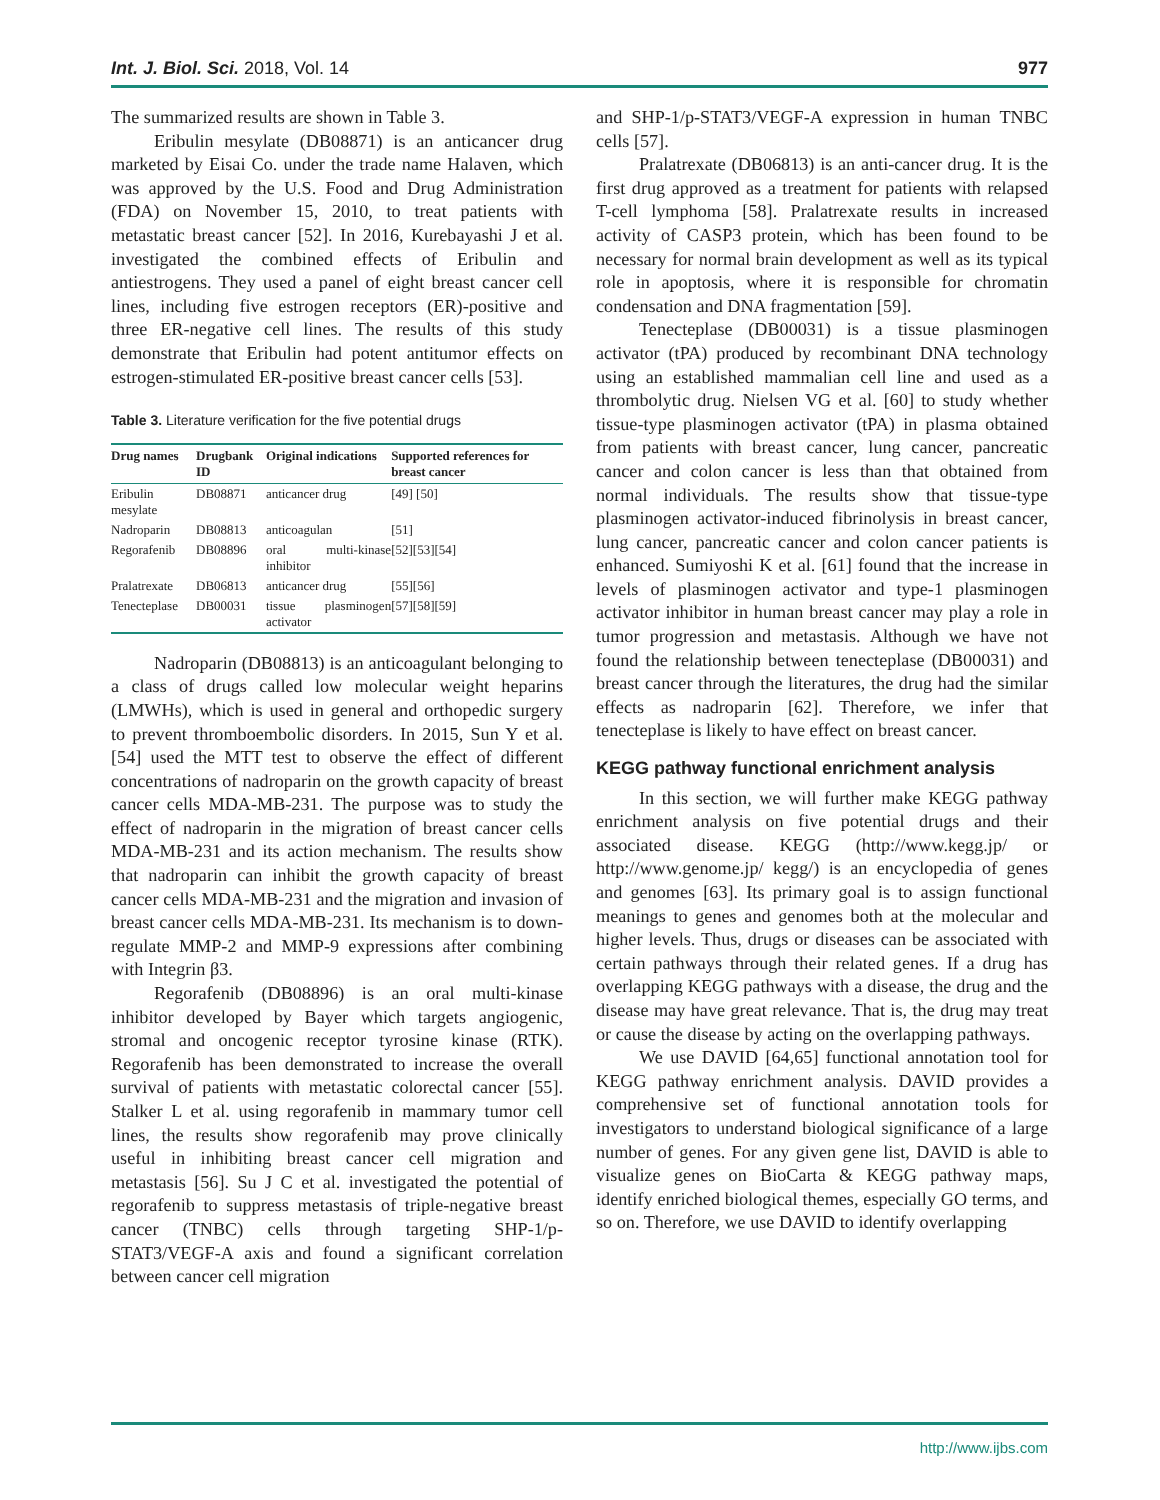Int. J. Biol. Sci. 2018, Vol. 14 977
The summarized results are shown in Table 3.
Eribulin mesylate (DB08871) is an anticancer drug marketed by Eisai Co. under the trade name Halaven, which was approved by the U.S. Food and Drug Administration (FDA) on November 15, 2010, to treat patients with metastatic breast cancer [52]. In 2016, Kurebayashi J et al. investigated the combined effects of Eribulin and antiestrogens. They used a panel of eight breast cancer cell lines, including five estrogen receptors (ER)-positive and three ER-negative cell lines. The results of this study demonstrate that Eribulin had potent antitumor effects on estrogen-stimulated ER-positive breast cancer cells [53].
Table 3. Literature verification for the five potential drugs
| Drug names | Drugbank ID | Original indications | Supported references for breast cancer |
| --- | --- | --- | --- |
| Eribulin mesylate | DB08871 | anticancer drug | [49] [50] |
| Nadroparin | DB08813 | anticoagulan | [51] |
| Regorafenib | DB08896 | oral multi-kinase inhibitor | [52][53][54] |
| Pralatrexate | DB06813 | anticancer drug | [55][56] |
| Tenecteplase | DB00031 | tissue plasminogen activator | [57][58][59] |
Nadroparin (DB08813) is an anticoagulant belonging to a class of drugs called low molecular weight heparins (LMWHs), which is used in general and orthopedic surgery to prevent thromboembolic disorders. In 2015, Sun Y et al. [54] used the MTT test to observe the effect of different concentrations of nadroparin on the growth capacity of breast cancer cells MDA-MB-231. The purpose was to study the effect of nadroparin in the migration of breast cancer cells MDA-MB-231 and its action mechanism. The results show that nadroparin can inhibit the growth capacity of breast cancer cells MDA-MB-231 and the migration and invasion of breast cancer cells MDA-MB-231. Its mechanism is to down-regulate MMP-2 and MMP-9 expressions after combining with Integrin β3.
Regorafenib (DB08896) is an oral multi-kinase inhibitor developed by Bayer which targets angiogenic, stromal and oncogenic receptor tyrosine kinase (RTK). Regorafenib has been demonstrated to increase the overall survival of patients with metastatic colorectal cancer [55]. Stalker L et al. using regorafenib in mammary tumor cell lines, the results show regorafenib may prove clinically useful in inhibiting breast cancer cell migration and metastasis [56]. Su J C et al. investigated the potential of regorafenib to suppress metastasis of triple-negative breast cancer (TNBC) cells through targeting SHP-1/p-STAT3/VEGF-A axis and found a significant correlation between cancer cell migration
and SHP-1/p-STAT3/VEGF-A expression in human TNBC cells [57].
Pralatrexate (DB06813) is an anti-cancer drug. It is the first drug approved as a treatment for patients with relapsed T-cell lymphoma [58]. Pralatrexate results in increased activity of CASP3 protein, which has been found to be necessary for normal brain development as well as its typical role in apoptosis, where it is responsible for chromatin condensation and DNA fragmentation [59].
Tenecteplase (DB00031) is a tissue plasminogen activator (tPA) produced by recombinant DNA technology using an established mammalian cell line and used as a thrombolytic drug. Nielsen VG et al. [60] to study whether tissue-type plasminogen activator (tPA) in plasma obtained from patients with breast cancer, lung cancer, pancreatic cancer and colon cancer is less than that obtained from normal individuals. The results show that tissue-type plasminogen activator-induced fibrinolysis in breast cancer, lung cancer, pancreatic cancer and colon cancer patients is enhanced. Sumiyoshi K et al. [61] found that the increase in levels of plasminogen activator and type-1 plasminogen activator inhibitor in human breast cancer may play a role in tumor progression and metastasis. Although we have not found the relationship between tenecteplase (DB00031) and breast cancer through the literatures, the drug had the similar effects as nadroparin [62]. Therefore, we infer that tenecteplase is likely to have effect on breast cancer.
KEGG pathway functional enrichment analysis
In this section, we will further make KEGG pathway enrichment analysis on five potential drugs and their associated disease. KEGG (http://www.kegg.jp/ or http://www.genome.jp/ kegg/) is an encyclopedia of genes and genomes [63]. Its primary goal is to assign functional meanings to genes and genomes both at the molecular and higher levels. Thus, drugs or diseases can be associated with certain pathways through their related genes. If a drug has overlapping KEGG pathways with a disease, the drug and the disease may have great relevance. That is, the drug may treat or cause the disease by acting on the overlapping pathways.
We use DAVID [64,65] functional annotation tool for KEGG pathway enrichment analysis. DAVID provides a comprehensive set of functional annotation tools for investigators to understand biological significance of a large number of genes. For any given gene list, DAVID is able to visualize genes on BioCarta & KEGG pathway maps, identify enriched biological themes, especially GO terms, and so on. Therefore, we use DAVID to identify overlapping
http://www.ijbs.com